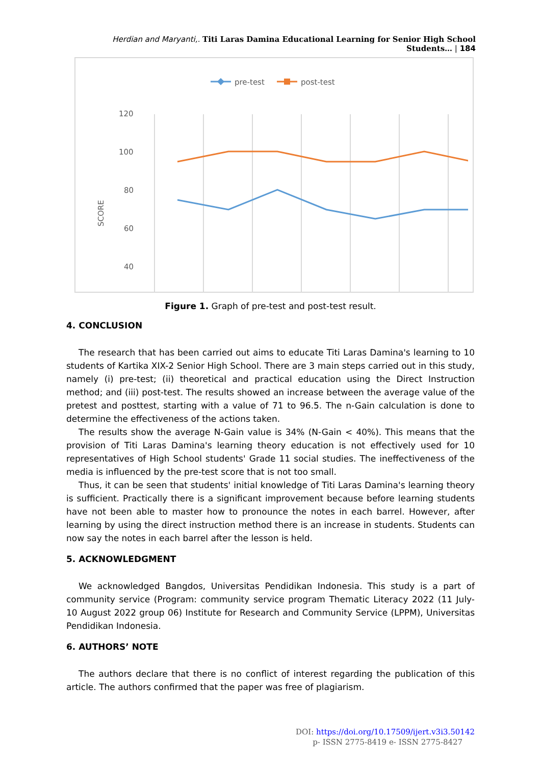Herdian and Maryanti,. Titi Laras Damina Educational Learning for Senior High School Students… | 184
pre-test
post-test
120
100
80
60
40
SCORE
Figure 1. Graph of pre-test and post-test result.
4. CONCLUSION
The research that has been carried out aims to educate Titi Laras Damina's learning to 10 students of Kartika XIX-2 Senior High School. There are 3 main steps carried out in this study, namely (i) pre-test; (ii) theoretical and practical education using the Direct Instruction method; and (iii) post-test. The results showed an increase between the average value of the pretest and posttest, starting with a value of 71 to 96.5. The n-Gain calculation is done to determine the effectiveness of the actions taken.
The results show the average N-Gain value is 34% (N-Gain < 40%). This means that the provision of Titi Laras Damina's learning theory education is not effectively used for 10 representatives of High School students' Grade 11 social studies. The ineffectiveness of the media is influenced by the pre-test score that is not too small.
Thus, it can be seen that students' initial knowledge of Titi Laras Damina's learning theory is sufficient. Practically there is a significant improvement because before learning students have not been able to master how to pronounce the notes in each barrel. However, after learning by using the direct instruction method there is an increase in students. Students can now say the notes in each barrel after the lesson is held.
5. ACKNOWLEDGMENT
We acknowledged Bangdos, Universitas Pendidikan Indonesia. This study is a part of community service (Program: community service program Thematic Literacy 2022 (11 July-10 August 2022 group 06) Institute for Research and Community Service (LPPM), Universitas Pendidikan Indonesia.
6. AUTHORS’ NOTE
The authors declare that there is no conflict of interest regarding the publication of this article. The authors confirmed that the paper was free of plagiarism.
DOI: https://doi.org/10.17509/ijert.v3i3.50142
p- ISSN 2775-8419 e- ISSN 2775-8427